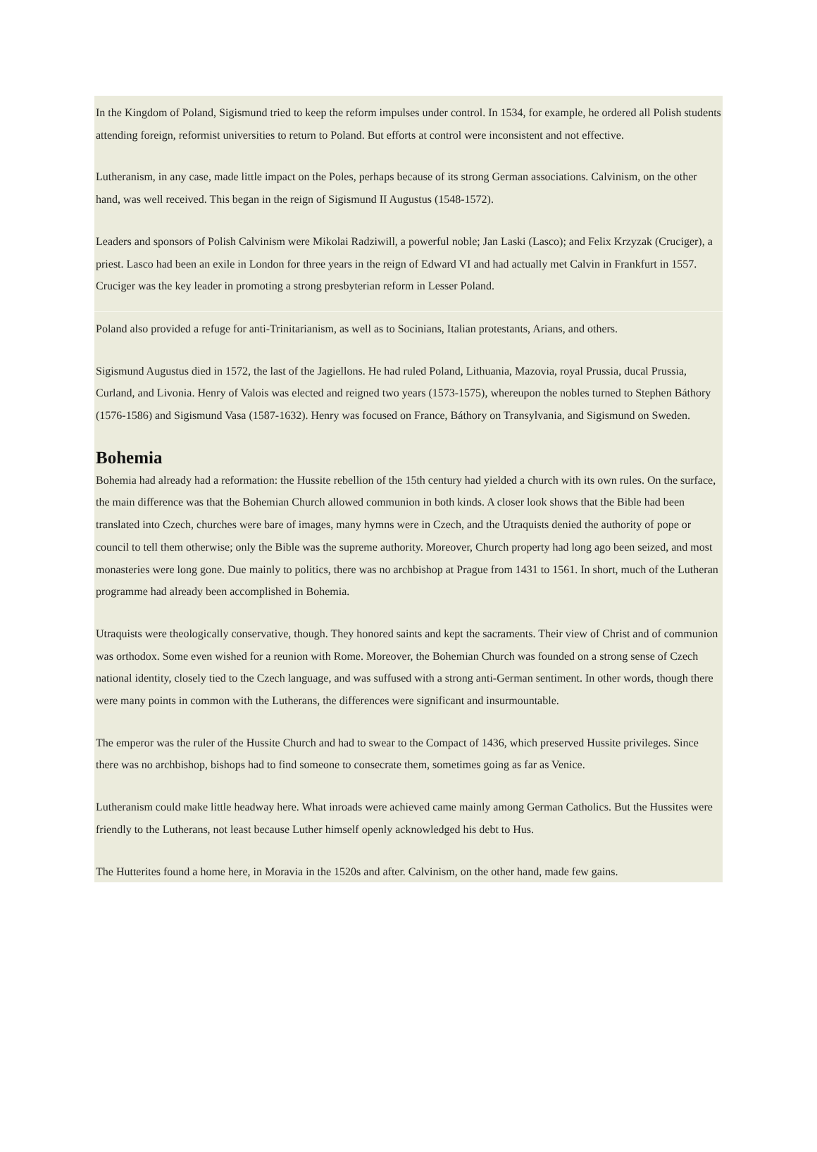In the Kingdom of Poland, Sigismund tried to keep the reform impulses under control. In 1534, for example, he ordered all Polish students attending foreign, reformist universities to return to Poland. But efforts at control were inconsistent and not effective.
Lutheranism, in any case, made little impact on the Poles, perhaps because of its strong German associations. Calvinism, on the other hand, was well received. This began in the reign of Sigismund II Augustus (1548-1572).
Leaders and sponsors of Polish Calvinism were Mikolai Radziwill, a powerful noble; Jan Laski (Lasco); and Felix Krzyzak (Cruciger), a priest. Lasco had been an exile in London for three years in the reign of Edward VI and had actually met Calvin in Frankfurt in 1557. Cruciger was the key leader in promoting a strong presbyterian reform in Lesser Poland.
Poland also provided a refuge for anti-Trinitarianism, as well as to Socinians, Italian protestants, Arians, and others.
Sigismund Augustus died in 1572, the last of the Jagiellons. He had ruled Poland, Lithuania, Mazovia, royal Prussia, ducal Prussia, Curland, and Livonia. Henry of Valois was elected and reigned two years (1573-1575), whereupon the nobles turned to Stephen Báthory (1576-1586) and Sigismund Vasa (1587-1632). Henry was focused on France, Báthory on Transylvania, and Sigismund on Sweden.
Bohemia
Bohemia had already had a reformation: the Hussite rebellion of the 15th century had yielded a church with its own rules. On the surface, the main difference was that the Bohemian Church allowed communion in both kinds. A closer look shows that the Bible had been translated into Czech, churches were bare of images, many hymns were in Czech, and the Utraquists denied the authority of pope or council to tell them otherwise; only the Bible was the supreme authority. Moreover, Church property had long ago been seized, and most monasteries were long gone. Due mainly to politics, there was no archbishop at Prague from 1431 to 1561. In short, much of the Lutheran programme had already been accomplished in Bohemia.
Utraquists were theologically conservative, though. They honored saints and kept the sacraments. Their view of Christ and of communion was orthodox. Some even wished for a reunion with Rome. Moreover, the Bohemian Church was founded on a strong sense of Czech national identity, closely tied to the Czech language, and was suffused with a strong anti-German sentiment. In other words, though there were many points in common with the Lutherans, the differences were significant and insurmountable.
The emperor was the ruler of the Hussite Church and had to swear to the Compact of 1436, which preserved Hussite privileges. Since there was no archbishop, bishops had to find someone to consecrate them, sometimes going as far as Venice.
Lutheranism could make little headway here. What inroads were achieved came mainly among German Catholics. But the Hussites were friendly to the Lutherans, not least because Luther himself openly acknowledged his debt to Hus.
The Hutterites found a home here, in Moravia in the 1520s and after. Calvinism, on the other hand, made few gains.